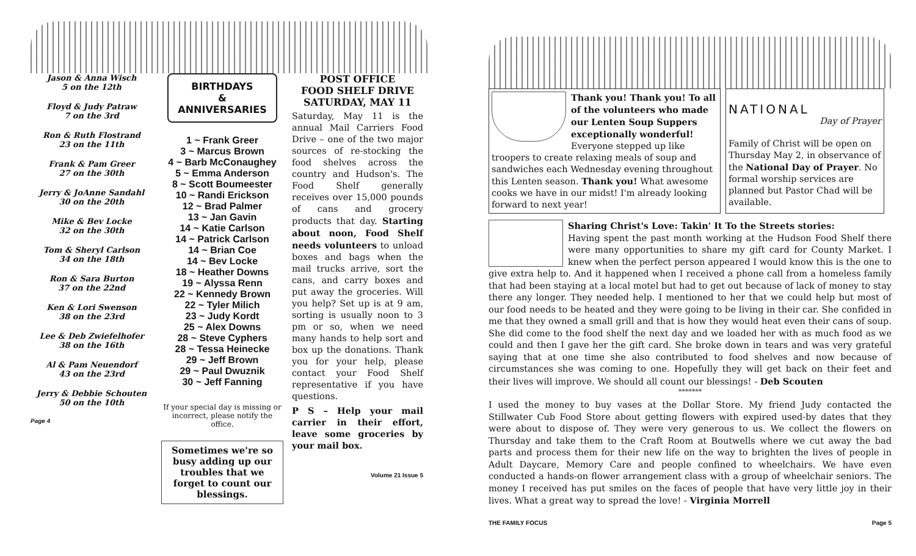Jason & Anna Wisch
5 on the 12th
Floyd & Judy Patraw
7 on the 3rd
Ron & Ruth Flostrand
23 on the 11th
Frank & Pam Greer
27 on the 30th
Jerry & JoAnne Sandahl
30 on the 20th
Mike & Bev Locke
32 on the 30th
Tom & Sheryl Carlson
34 on the 18th
Ron & Sara Burton
37 on the 22nd
Ken & Lori Swenson
38 on the 23rd
Lee & Deb Zwiefelhofer
38 on the 16th
Al & Pam Neuendorf
43 on the 23rd
Jerry & Debbie Schouten
50 on the 10th
Page 4
BIRTHDAYS
&
ANNIVERSARIES
1 ~ Frank Greer
3 ~ Marcus Brown
4 ~ Barb McConaughey
5 ~ Emma Anderson
8 ~ Scott Boumeester
10 ~ Randi Erickson
12 ~ Brad Palmer
13 ~ Jan Gavin
14 ~ Katie Carlson
14 ~ Patrick Carlson
14 ~ Brian Coe
14 ~ Bev Locke
18 ~ Heather Downs
19 ~ Alyssa Renn
22 ~ Kennedy Brown
22 ~ Tyler Milich
23 ~ Judy Kordt
25 ~ Alex Downs
28 ~ Steve Cyphers
28 ~ Tessa Heinecke
29 ~ Jeff Brown
29 ~ Paul Dwuznik
30 ~ Jeff Fanning
If your special day is missing or incorrect, please notify the office.
Sometimes we're so busy adding up our troubles that we forget to count our blessings.
POST OFFICE
FOOD SHELF DRIVE
SATURDAY, MAY 11
Saturday, May 11 is the annual Mail Carriers Food Drive – one of the two major sources of re-stocking the food shelves across the country and Hudson's. The Food Shelf generally receives over 15,000 pounds of cans and grocery products that day. Starting about noon, Food Shelf needs volunteers to unload boxes and bags when the mail trucks arrive, sort the cans, and carry boxes and put away the groceries. Will you help? Set up is at 9 am, sorting is usually noon to 3 pm or so, when we need many hands to help sort and box up the donations. Thank you for your help, please contact your Food Shelf representative if you have questions.
P S – Help your mail carrier in their effort, leave some groceries by your mail box.
Volume 21 Issue 5
Thank you! Thank you! To all of the volunteers who made our Lenten Soup Suppers exceptionally wonderful! Everyone stepped up like troopers to create relaxing meals of soup and sandwiches each Wednesday evening throughout this Lenten season. Thank you! What awesome cooks we have in our midst! I'm already looking forward to next year!
NATIONAL
Day of Prayer
Family of Christ will be open on Thursday May 2, in observance of the National Day of Prayer. No formal worship services are planned but Pastor Chad will be available.
Sharing Christ's Love: Takin' It To the Streets stories:
Having spent the past month working at the Hudson Food Shelf there were many opportunities to share my gift card for County Market. I knew when the perfect person appeared I would know this is the one to give extra help to. And it happened when I received a phone call from a homeless family that had been staying at a local motel but had to get out because of lack of money to stay there any longer. They needed help. I mentioned to her that we could help but most of our food needs to be heated and they were going to be living in their car. She confided in me that they owned a small grill and that is how they would heat even their cans of soup. She did come to the food shelf the next day and we loaded her with as much food as we could and then I gave her the gift card. She broke down in tears and was very grateful saying that at one time she also contributed to food shelves and now because of circumstances she was coming to one. Hopefully they will get back on their feet and their lives will improve. We should all count our blessings! - Deb Scouten
*******
I used the money to buy vases at the Dollar Store. My friend Judy contacted the Stillwater Cub Food Store about getting flowers with expired used-by dates that they were about to dispose of. They were very generous to us. We collect the flowers on Thursday and take them to the Craft Room at Boutwells where we cut away the bad parts and process them for their new life on the way to brighten the lives of people in Adult Daycare, Memory Care and people confined to wheelchairs. We have even conducted a hands-on flower arrangement class with a group of wheelchair seniors. The money I received has put smiles on the faces of people that have very little joy in their lives. What a great way to spread the love! - Virginia Morrell
THE FAMILY FOCUS Page 5